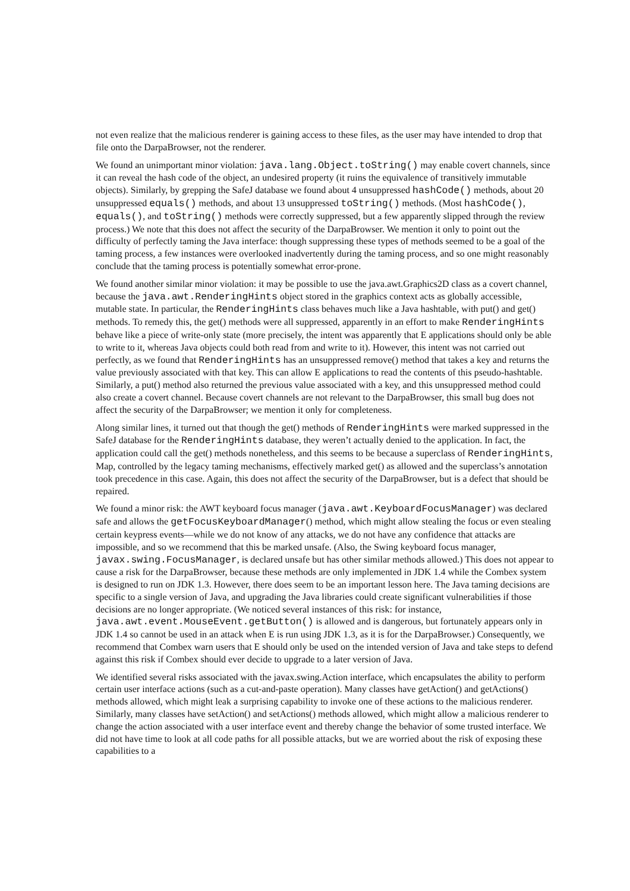not even realize that the malicious renderer is gaining access to these files, as the user may have intended to drop that file onto the DarpaBrowser, not the renderer.
We found an unimportant minor violation: java.lang.Object.toString() may enable covert channels, since it can reveal the hash code of the object, an undesired property (it ruins the equivalence of transitively immutable objects). Similarly, by grepping the SafeJ database we found about 4 unsuppressed hashCode() methods, about 20 unsuppressed equals() methods, and about 13 unsuppressed toString() methods. (Most hashCode(), equals(), and toString() methods were correctly suppressed, but a few apparently slipped through the review process.) We note that this does not affect the security of the DarpaBrowser. We mention it only to point out the difficulty of perfectly taming the Java interface: though suppressing these types of methods seemed to be a goal of the taming process, a few instances were overlooked inadvertently during the taming process, and so one might reasonably conclude that the taming process is potentially somewhat error-prone.
We found another similar minor violation: it may be possible to use the java.awt.Graphics2D class as a covert channel, because the java.awt.RenderingHints object stored in the graphics context acts as globally accessible, mutable state. In particular, the RenderingHints class behaves much like a Java hashtable, with put() and get() methods. To remedy this, the get() methods were all suppressed, apparently in an effort to make RenderingHints behave like a piece of write-only state (more precisely, the intent was apparently that E applications should only be able to write to it, whereas Java objects could both read from and write to it). However, this intent was not carried out perfectly, as we found that RenderingHints has an unsuppressed remove() method that takes a key and returns the value previously associated with that key. This can allow E applications to read the contents of this pseudo-hashtable. Similarly, a put() method also returned the previous value associated with a key, and this unsuppressed method could also create a covert channel. Because covert channels are not relevant to the DarpaBrowser, this small bug does not affect the security of the DarpaBrowser; we mention it only for completeness.
Along similar lines, it turned out that though the get() methods of RenderingHints were marked suppressed in the SafeJ database for the RenderingHints database, they weren’t actually denied to the application. In fact, the application could call the get() methods nonetheless, and this seems to be because a superclass of RenderingHints, Map, controlled by the legacy taming mechanisms, effectively marked get() as allowed and the superclass’s annotation took precedence in this case. Again, this does not affect the security of the DarpaBrowser, but is a defect that should be repaired.
We found a minor risk: the AWT keyboard focus manager (java.awt.KeyboardFocusManager) was declared safe and allows the getFocusKeyboardManager() method, which might allow stealing the focus or even stealing certain keypress events—while we do not know of any attacks, we do not have any confidence that attacks are impossible, and so we recommend that this be marked unsafe. (Also, the Swing keyboard focus manager, javax.swing.FocusManager, is declared unsafe but has other similar methods allowed.) This does not appear to cause a risk for the DarpaBrowser, because these methods are only implemented in JDK 1.4 while the Combex system is designed to run on JDK 1.3. However, there does seem to be an important lesson here. The Java taming decisions are specific to a single version of Java, and upgrading the Java libraries could create significant vulnerabilities if those decisions are no longer appropriate. (We noticed several instances of this risk: for instance, java.awt.event.MouseEvent.getButton() is allowed and is dangerous, but fortunately appears only in JDK 1.4 so cannot be used in an attack when E is run using JDK 1.3, as it is for the DarpaBrowser.) Consequently, we recommend that Combex warn users that E should only be used on the intended version of Java and take steps to defend against this risk if Combex should ever decide to upgrade to a later version of Java.
We identified several risks associated with the javax.swing.Action interface, which encapsulates the ability to perform certain user interface actions (such as a cut-and-paste operation). Many classes have getAction() and getActions() methods allowed, which might leak a surprising capability to invoke one of these actions to the malicious renderer. Similarly, many classes have setAction() and setActions() methods allowed, which might allow a malicious renderer to change the action associated with a user interface event and thereby change the behavior of some trusted interface. We did not have time to look at all code paths for all possible attacks, but we are worried about the risk of exposing these capabilities to a